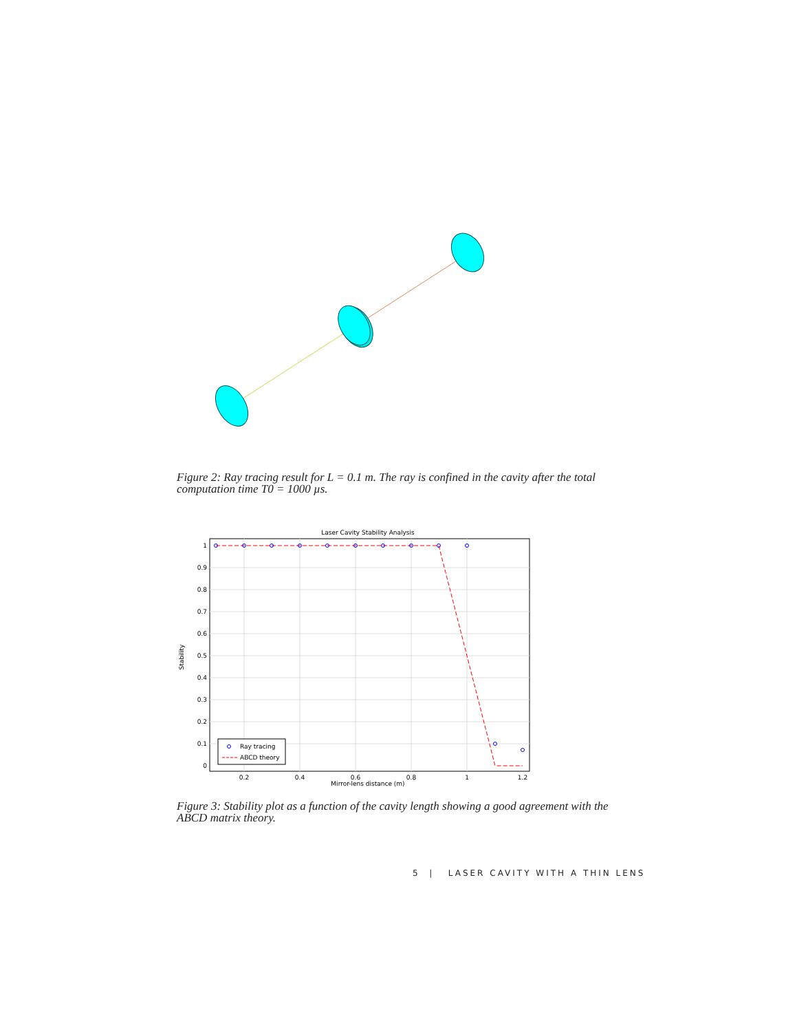Figure 2: Ray tracing result for L = 0.1 m. The ray is confined in the cavity after the total computation time T0 = 1000 µs.
Laser Cavity Stability Analysis
1
0.9
0.8
0.7
0.6
0.5
0.4
0.3
0.2
0.1
0
0.2
0.4
0.6
0.8
1
1.2
Mirror-lens distance (m)
Stability
Ray tracing
ABCD theory
Figure 3: Stability plot as a function of the cavity length showing a good agreement with the ABCD matrix theory.
5 | LASER CAVITY WITH A THIN LENS